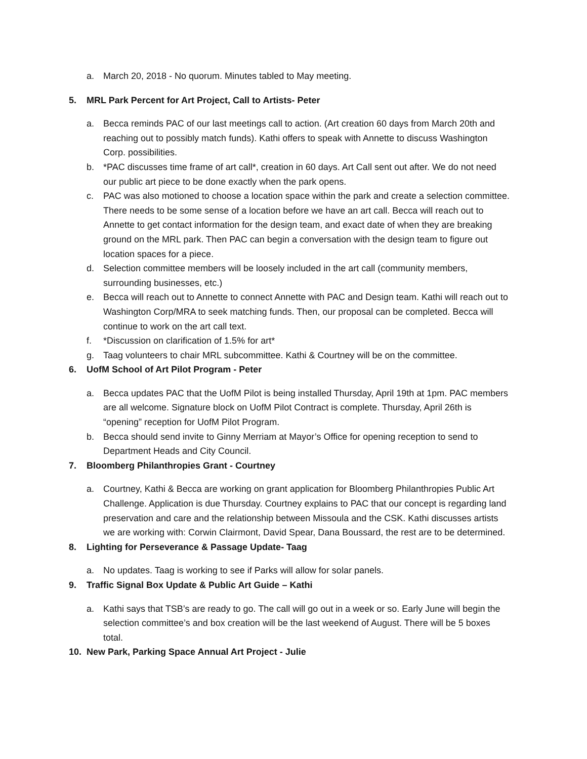a. March 20, 2018 - No quorum. Minutes tabled to May meeting.
5. MRL Park Percent for Art Project, Call to Artists- Peter
a. Becca reminds PAC of our last meetings call to action. (Art creation 60 days from March 20th and reaching out to possibly match funds). Kathi offers to speak with Annette to discuss Washington Corp. possibilities.
b. *PAC discusses time frame of art call*, creation in 60 days. Art Call sent out after. We do not need our public art piece to be done exactly when the park opens.
c. PAC was also motioned to choose a location space within the park and create a selection committee. There needs to be some sense of a location before we have an art call. Becca will reach out to Annette to get contact information for the design team, and exact date of when they are breaking ground on the MRL park. Then PAC can begin a conversation with the design team to figure out location spaces for a piece.
d. Selection committee members will be loosely included in the art call (community members, surrounding businesses, etc.)
e. Becca will reach out to Annette to connect Annette with PAC and Design team. Kathi will reach out to Washington Corp/MRA to seek matching funds. Then, our proposal can be completed. Becca will continue to work on the art call text.
f. *Discussion on clarification of 1.5% for art*
g. Taag volunteers to chair MRL subcommittee. Kathi & Courtney will be on the committee.
6. UofM School of Art Pilot Program - Peter
a. Becca updates PAC that the UofM Pilot is being installed Thursday, April 19th at 1pm. PAC members are all welcome. Signature block on UofM Pilot Contract is complete. Thursday, April 26th is “opening” reception for UofM Pilot Program.
b. Becca should send invite to Ginny Merriam at Mayor’s Office for opening reception to send to Department Heads and City Council.
7. Bloomberg Philanthropies Grant - Courtney
a. Courtney, Kathi & Becca are working on grant application for Bloomberg Philanthropies Public Art Challenge. Application is due Thursday. Courtney explains to PAC that our concept is regarding land preservation and care and the relationship between Missoula and the CSK. Kathi discusses artists we are working with: Corwin Clairmont, David Spear, Dana Boussard, the rest are to be determined.
8. Lighting for Perseverance & Passage Update- Taag
a. No updates. Taag is working to see if Parks will allow for solar panels.
9. Traffic Signal Box Update & Public Art Guide – Kathi
a. Kathi says that TSB’s are ready to go. The call will go out in a week or so. Early June will begin the selection committee’s and box creation will be the last weekend of August. There will be 5 boxes total.
10. New Park, Parking Space Annual Art Project - Julie